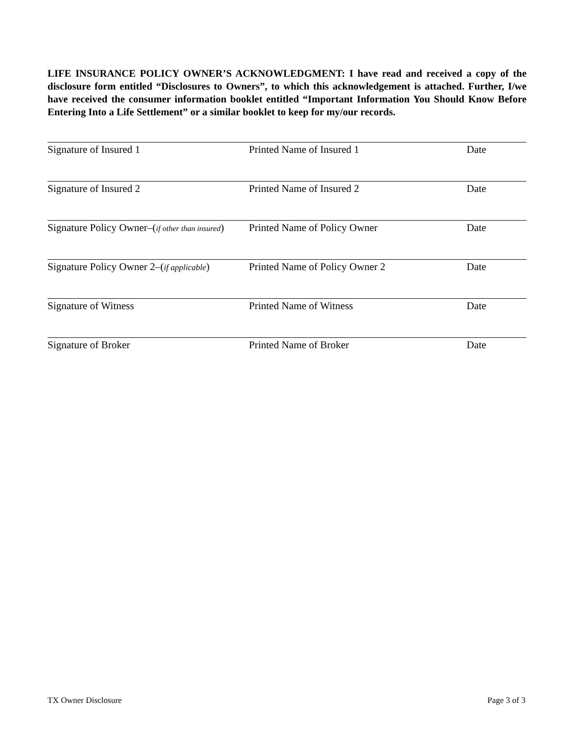LIFE INSURANCE POLICY OWNER’S ACKNOWLEDGMENT: I have read and received a copy of the disclosure form entitled “Disclosures to Owners”, to which this acknowledgement is attached. Further, I/we have received the consumer information booklet entitled “Important Information You Should Know Before Entering Into a Life Settlement” or a similar booklet to keep for my/our records.
Signature of Insured 1 Printed Name of Insured 1 Date
Signature of Insured 2 Printed Name of Insured 2 Date
Signature Policy Owner–(if other than insured)
Printed Name of Policy Owner Date
Signature Policy Owner 2–(if applicable)
Printed Name of Policy Owner 2 Date
Signature of Witness Printed Name of Witness Date
Signature of Broker Printed Name of Broker Date
TX Owner Disclosure Page 3 of 3